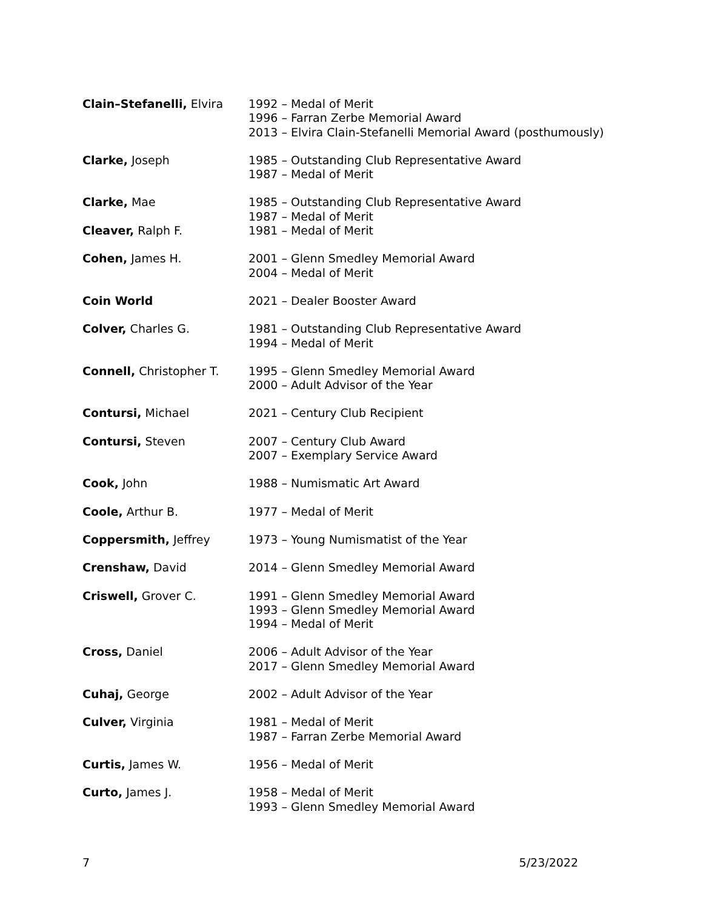| Clain–Stefanelli, Elvira | 1992 – Medal of Merit 1996 – Farran Zerbe Memorial Award 2013 – Elvira Clain-Stefanelli Memorial Award (posthumously) |
| Clarke, Joseph | 1985 – Outstanding Club Representative Award 1987 – Medal of Merit |
| Clarke, Mae | 1985 – Outstanding Club Representative Award 1987 – Medal of Merit |
| Cleaver, Ralph F. | 1981 – Medal of Merit |
| Cohen, James H. | 2001 – Glenn Smedley Memorial Award 2004 – Medal of Merit |
| Coin World | 2021 – Dealer Booster Award |
| Colver, Charles G. | 1981 – Outstanding Club Representative Award 1994 – Medal of Merit |
| Connell, Christopher T. | 1995 – Glenn Smedley Memorial Award 2000 – Adult Advisor of the Year |
| Contursi, Michael | 2021 – Century Club Recipient |
| Contursi, Steven | 2007 – Century Club Award 2007 – Exemplary Service Award |
| Cook, John | 1988 – Numismatic Art Award |
| Coole, Arthur B. | 1977 – Medal of Merit |
| Coppersmith, Jeffrey | 1973 – Young Numismatist of the Year |
| Crenshaw, David | 2014 – Glenn Smedley Memorial Award |
| Criswell, Grover C. | 1991 – Glenn Smedley Memorial Award 1993 – Glenn Smedley Memorial Award 1994 – Medal of Merit |
| Cross, Daniel | 2006 – Adult Advisor of the Year 2017 – Glenn Smedley Memorial Award |
| Cuhaj, George | 2002 – Adult Advisor of the Year |
| Culver, Virginia | 1981 – Medal of Merit 1987 – Farran Zerbe Memorial Award |
| Curtis, James W. | 1956 – Medal of Merit |
| Curto, James J. | 1958 – Medal of Merit 1993 – Glenn Smedley Memorial Award |
7 5/23/2022